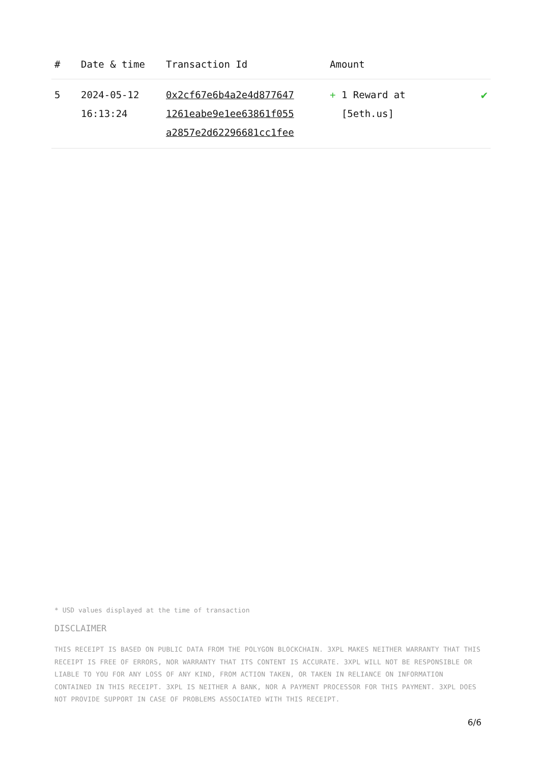| # | Date & time | Transaction Id | Amount | |
| --- | --- | --- | --- | --- |
| 5 | 2024-05-12 16:13:24 | 0x2cf67e6b4a2e4d877647 1261eabe9e1ee63861f055 a2857e2d62296681cc1fee | + 1 Reward at [5eth.us] | ✔ |
* USD values displayed at the time of transaction
DISCLAIMER
THIS RECEIPT IS BASED ON PUBLIC DATA FROM THE POLYGON BLOCKCHAIN. 3XPL MAKES NEITHER WARRANTY THAT THIS RECEIPT IS FREE OF ERRORS, NOR WARRANTY THAT ITS CONTENT IS ACCURATE. 3XPL WILL NOT BE RESPONSIBLE OR LIABLE TO YOU FOR ANY LOSS OF ANY KIND, FROM ACTION TAKEN, OR TAKEN IN RELIANCE ON INFORMATION CONTAINED IN THIS RECEIPT. 3XPL IS NEITHER A BANK, NOR A PAYMENT PROCESSOR FOR THIS PAYMENT. 3XPL DOES NOT PROVIDE SUPPORT IN CASE OF PROBLEMS ASSOCIATED WITH THIS RECEIPT.
6/6